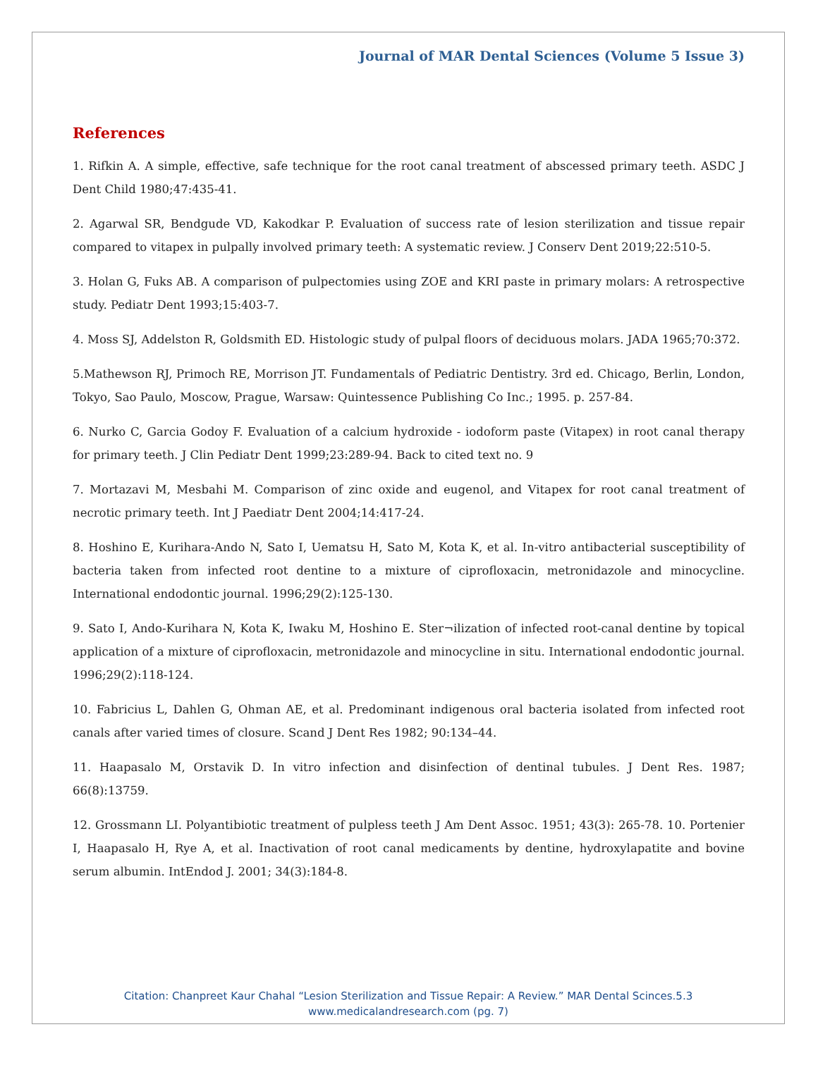Journal of MAR Dental Sciences (Volume 5 Issue 3)
References
1. Rifkin A. A simple, effective, safe technique for the root canal treatment of abscessed primary teeth. ASDC J Dent Child 1980;47:435-41.
2. Agarwal SR, Bendgude VD, Kakodkar P. Evaluation of success rate of lesion sterilization and tissue repair compared to vitapex in pulpally involved primary teeth: A systematic review. J Conserv Dent 2019;22:510-5.
3. Holan G, Fuks AB. A comparison of pulpectomies using ZOE and KRI paste in primary molars: A retrospective study. Pediatr Dent 1993;15:403-7.
4. Moss SJ, Addelston R, Goldsmith ED. Histologic study of pulpal floors of deciduous molars. JADA 1965;70:372.
5.Mathewson RJ, Primoch RE, Morrison JT. Fundamentals of Pediatric Dentistry. 3rd ed. Chicago, Berlin, London, Tokyo, Sao Paulo, Moscow, Prague, Warsaw: Quintessence Publishing Co Inc.; 1995. p. 257-84.
6. Nurko C, Garcia Godoy F. Evaluation of a calcium hydroxide - iodoform paste (Vitapex) in root canal therapy for primary teeth. J Clin Pediatr Dent 1999;23:289-94. Back to cited text no. 9
7. Mortazavi M, Mesbahi M. Comparison of zinc oxide and eugenol, and Vitapex for root canal treatment of necrotic primary teeth. Int J Paediatr Dent 2004;14:417-24.
8. Hoshino E, Kurihara-Ando N, Sato I, Uematsu H, Sato M, Kota K, et al. In-vitro antibacterial susceptibility of bacteria taken from infected root dentine to a mixture of ciprofloxacin, metronidazole and minocycline. International endodontic journal. 1996;29(2):125-130.
9. Sato I, Ando-Kurihara N, Kota K, Iwaku M, Hoshino E. Ster¬ilization of infected root-canal dentine by topical application of a mixture of ciprofloxacin, metronidazole and minocycline in situ. International endodontic journal. 1996;29(2):118-124.
10. Fabricius L, Dahlen G, Ohman AE, et al. Predominant indigenous oral bacteria isolated from infected root canals after varied times of closure. Scand J Dent Res 1982; 90:134–44.
11. Haapasalo M, Orstavik D. In vitro infection and disinfection of dentinal tubules. J Dent Res. 1987; 66(8):13759.
12. Grossmann LI. Polyantibiotic treatment of pulpless teeth J Am Dent Assoc. 1951; 43(3): 265-78. 10. Portenier I, Haapasalo H, Rye A, et al. Inactivation of root canal medicaments by dentine, hydroxylapatite and bovine serum albumin. IntEndod J. 2001; 34(3):184-8.
Citation: Chanpreet Kaur Chahal “Lesion Sterilization and Tissue Repair: A Review.” MAR Dental Scinces.5.3
www.medicalandresearch.com (pg. 7)